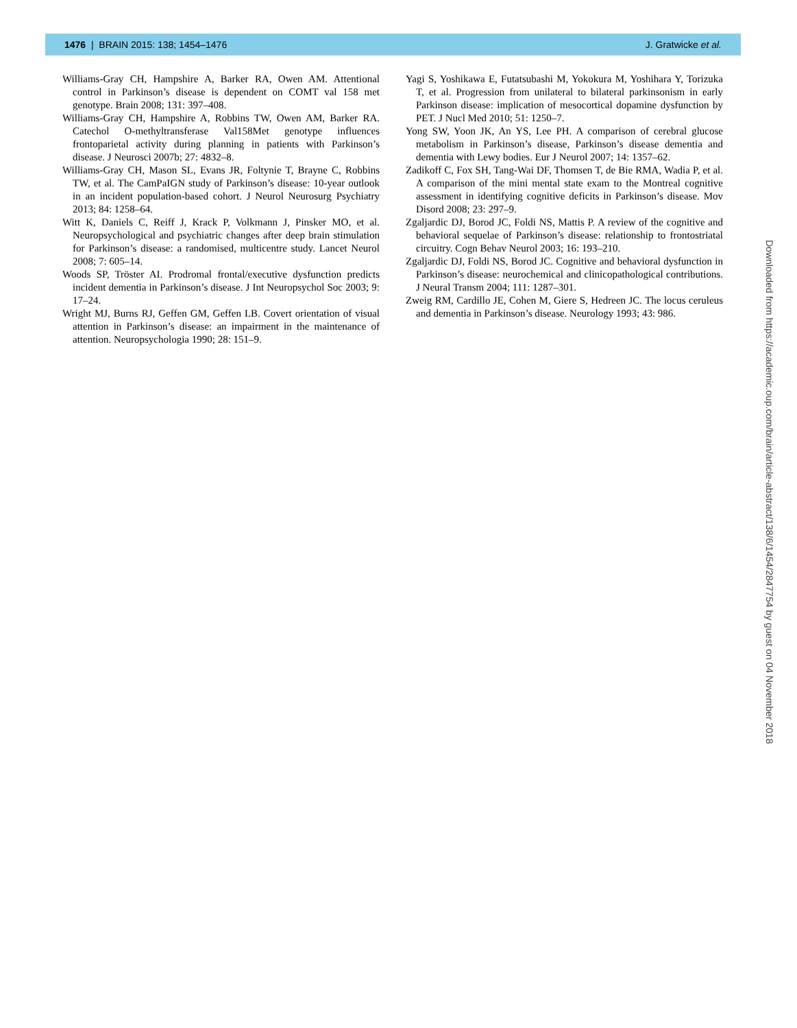1476 | BRAIN 2015: 138; 1454–1476 J. Gratwicke et al.
Williams-Gray CH, Hampshire A, Barker RA, Owen AM. Attentional control in Parkinson’s disease is dependent on COMT val 158 met genotype. Brain 2008; 131: 397–408.
Williams-Gray CH, Hampshire A, Robbins TW, Owen AM, Barker RA. Catechol O-methyltransferase Val158Met genotype influences frontoparietal activity during planning in patients with Parkinson’s disease. J Neurosci 2007b; 27: 4832–8.
Williams-Gray CH, Mason SL, Evans JR, Foltynie T, Brayne C, Robbins TW, et al. The CamPaIGN study of Parkinson’s disease: 10-year outlook in an incident population-based cohort. J Neurol Neurosurg Psychiatry 2013; 84: 1258–64.
Witt K, Daniels C, Reiff J, Krack P, Volkmann J, Pinsker MO, et al. Neuropsychological and psychiatric changes after deep brain stimulation for Parkinson’s disease: a randomised, multicentre study. Lancet Neurol 2008; 7: 605–14.
Woods SP, Tröster AI. Prodromal frontal/executive dysfunction predicts incident dementia in Parkinson’s disease. J Int Neuropsychol Soc 2003; 9: 17–24.
Wright MJ, Burns RJ, Geffen GM, Geffen LB. Covert orientation of visual attention in Parkinson’s disease: an impairment in the maintenance of attention. Neuropsychologia 1990; 28: 151–9.
Yagi S, Yoshikawa E, Futatsubashi M, Yokokura M, Yoshihara Y, Torizuka T, et al. Progression from unilateral to bilateral parkinsonism in early Parkinson disease: implication of mesocortical dopamine dysfunction by PET. J Nucl Med 2010; 51: 1250–7.
Yong SW, Yoon JK, An YS, Lee PH. A comparison of cerebral glucose metabolism in Parkinson’s disease, Parkinson’s disease dementia and dementia with Lewy bodies. Eur J Neurol 2007; 14: 1357–62.
Zadikoff C, Fox SH, Tang-Wai DF, Thomsen T, de Bie RMA, Wadia P, et al. A comparison of the mini mental state exam to the Montreal cognitive assessment in identifying cognitive deficits in Parkinson’s disease. Mov Disord 2008; 23: 297–9.
Zgaljardic DJ, Borod JC, Foldi NS, Mattis P. A review of the cognitive and behavioral sequelae of Parkinson’s disease: relationship to frontostriatal circuitry. Cogn Behav Neurol 2003; 16: 193–210.
Zgaljardic DJ, Foldi NS, Borod JC. Cognitive and behavioral dysfunction in Parkinson’s disease: neurochemical and clinicopathological contributions. J Neural Transm 2004; 111: 1287–301.
Zweig RM, Cardillo JE, Cohen M, Giere S, Hedreen JC. The locus ceruleus and dementia in Parkinson’s disease. Neurology 1993; 43: 986.
Downloaded from https://academic.oup.com/brain/article-abstract/138/6/1454/2847754 by guest on 04 November 2018